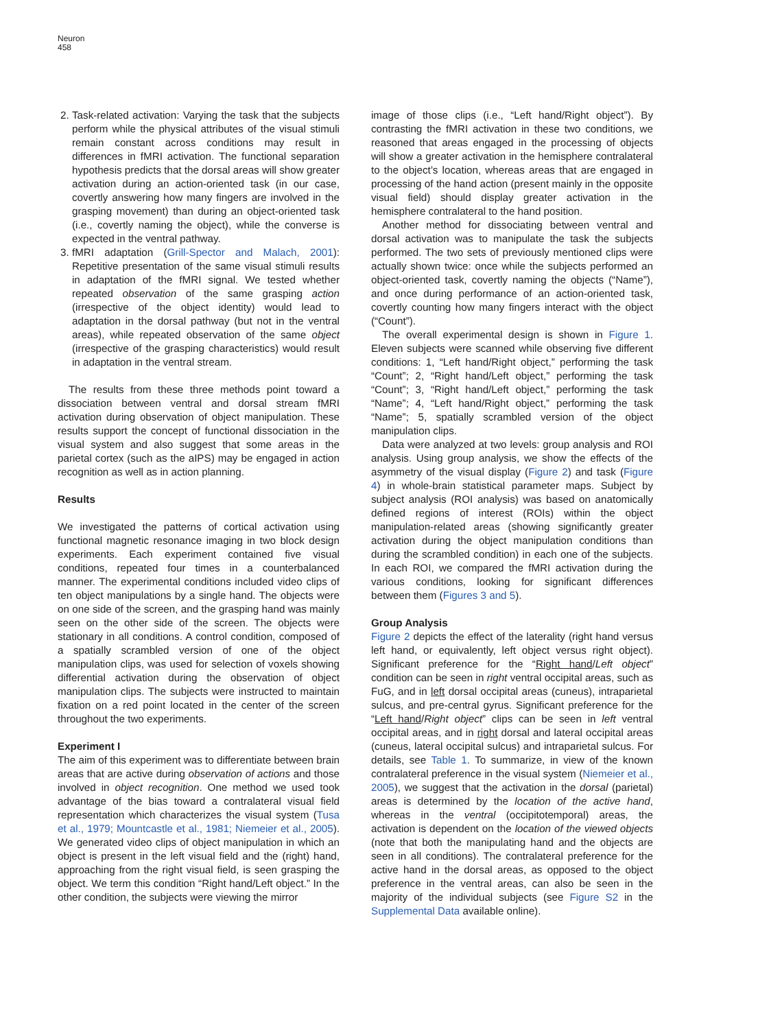Neuron
458
2. Task-related activation: Varying the task that the subjects perform while the physical attributes of the visual stimuli remain constant across conditions may result in differences in fMRI activation. The functional separation hypothesis predicts that the dorsal areas will show greater activation during an action-oriented task (in our case, covertly answering how many fingers are involved in the grasping movement) than during an object-oriented task (i.e., covertly naming the object), while the converse is expected in the ventral pathway.
3. fMRI adaptation (Grill-Spector and Malach, 2001): Repetitive presentation of the same visual stimuli results in adaptation of the fMRI signal. We tested whether repeated observation of the same grasping action (irrespective of the object identity) would lead to adaptation in the dorsal pathway (but not in the ventral areas), while repeated observation of the same object (irrespective of the grasping characteristics) would result in adaptation in the ventral stream.
The results from these three methods point toward a dissociation between ventral and dorsal stream fMRI activation during observation of object manipulation. These results support the concept of functional dissociation in the visual system and also suggest that some areas in the parietal cortex (such as the aIPS) may be engaged in action recognition as well as in action planning.
Results
We investigated the patterns of cortical activation using functional magnetic resonance imaging in two block design experiments. Each experiment contained five visual conditions, repeated four times in a counterbalanced manner. The experimental conditions included video clips of ten object manipulations by a single hand. The objects were on one side of the screen, and the grasping hand was mainly seen on the other side of the screen. The objects were stationary in all conditions. A control condition, composed of a spatially scrambled version of one of the object manipulation clips, was used for selection of voxels showing differential activation during the observation of object manipulation clips. The subjects were instructed to maintain fixation on a red point located in the center of the screen throughout the two experiments.
Experiment I
The aim of this experiment was to differentiate between brain areas that are active during observation of actions and those involved in object recognition. One method we used took advantage of the bias toward a contralateral visual field representation which characterizes the visual system (Tusa et al., 1979; Mountcastle et al., 1981; Niemeier et al., 2005). We generated video clips of object manipulation in which an object is present in the left visual field and the (right) hand, approaching from the right visual field, is seen grasping the object. We term this condition “Right hand/Left object.” In the other condition, the subjects were viewing the mirror
image of those clips (i.e., “Left hand/Right object”). By contrasting the fMRI activation in these two conditions, we reasoned that areas engaged in the processing of objects will show a greater activation in the hemisphere contralateral to the object’s location, whereas areas that are engaged in processing of the hand action (present mainly in the opposite visual field) should display greater activation in the hemisphere contralateral to the hand position.
Another method for dissociating between ventral and dorsal activation was to manipulate the task the subjects performed. The two sets of previously mentioned clips were actually shown twice: once while the subjects performed an object-oriented task, covertly naming the objects (“Name”), and once during performance of an action-oriented task, covertly counting how many fingers interact with the object (“Count”).
The overall experimental design is shown in Figure 1. Eleven subjects were scanned while observing five different conditions: 1, “Left hand/Right object,” performing the task “Count”; 2, “Right hand/Left object,” performing the task “Count”; 3, “Right hand/Left object,” performing the task “Name”; 4, “Left hand/Right object,” performing the task “Name”; 5, spatially scrambled version of the object manipulation clips.
Data were analyzed at two levels: group analysis and ROI analysis. Using group analysis, we show the effects of the asymmetry of the visual display (Figure 2) and task (Figure 4) in whole-brain statistical parameter maps. Subject by subject analysis (ROI analysis) was based on anatomically defined regions of interest (ROIs) within the object manipulation-related areas (showing significantly greater activation during the object manipulation conditions than during the scrambled condition) in each one of the subjects. In each ROI, we compared the fMRI activation during the various conditions, looking for significant differences between them (Figures 3 and 5).
Group Analysis
Figure 2 depicts the effect of the laterality (right hand versus left hand, or equivalently, left object versus right object). Significant preference for the “Right hand/Left object” condition can be seen in right ventral occipital areas, such as FuG, and in left dorsal occipital areas (cuneus), intraparietal sulcus, and pre-central gyrus. Significant preference for the “Left hand/Right object” clips can be seen in left ventral occipital areas, and in right dorsal and lateral occipital areas (cuneus, lateral occipital sulcus) and intraparietal sulcus. For details, see Table 1. To summarize, in view of the known contralateral preference in the visual system (Niemeier et al., 2005), we suggest that the activation in the dorsal (parietal) areas is determined by the location of the active hand, whereas in the ventral (occipitotemporal) areas, the activation is dependent on the location of the viewed objects (note that both the manipulating hand and the objects are seen in all conditions). The contralateral preference for the active hand in the dorsal areas, as opposed to the object preference in the ventral areas, can also be seen in the majority of the individual subjects (see Figure S2 in the Supplemental Data available online).